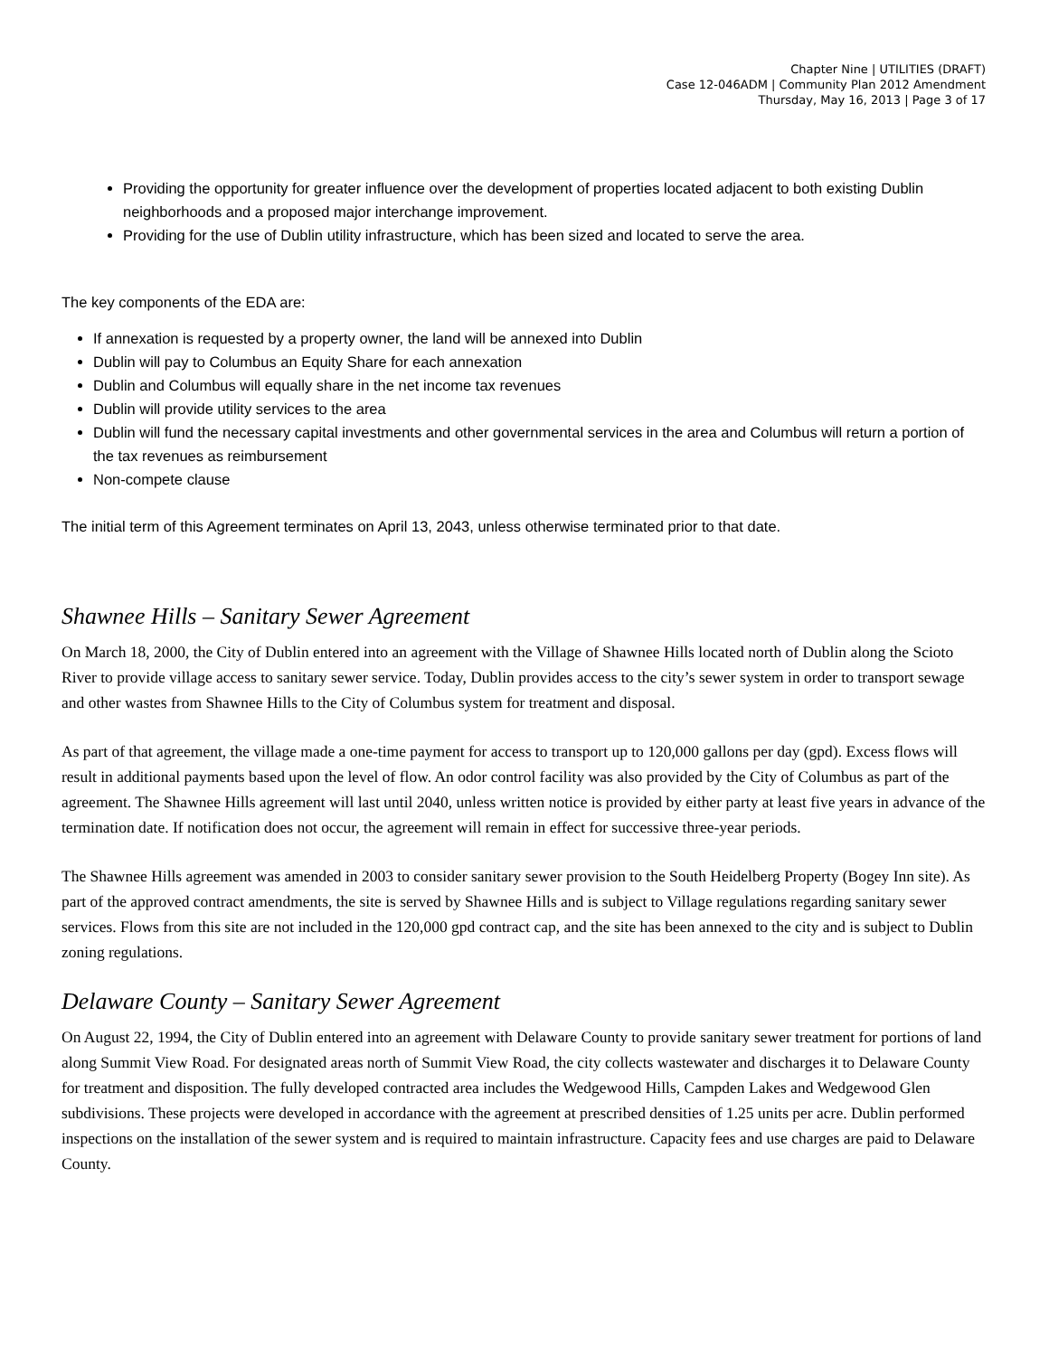Chapter Nine | UTILITIES (DRAFT)
Case 12-046ADM | Community Plan 2012 Amendment
Thursday, May 16, 2013 | Page 3 of 17
Providing the opportunity for greater influence over the development of properties located adjacent to both existing Dublin neighborhoods and a proposed major interchange improvement.
Providing for the use of Dublin utility infrastructure, which has been sized and located to serve the area.
The key components of the EDA are:
If annexation is requested by a property owner, the land will be annexed into Dublin
Dublin will pay to Columbus an Equity Share for each annexation
Dublin and Columbus will equally share in the net income tax revenues
Dublin will provide utility services to the area
Dublin will fund the necessary capital investments and other governmental services in the area and Columbus will return a portion of the tax revenues as reimbursement
Non-compete clause
The initial term of this Agreement terminates on April 13, 2043, unless otherwise terminated prior to that date.
Shawnee Hills – Sanitary Sewer Agreement
On March 18, 2000, the City of Dublin entered into an agreement with the Village of Shawnee Hills located north of Dublin along the Scioto River to provide village access to sanitary sewer service. Today, Dublin provides access to the city’s sewer system in order to transport sewage and other wastes from Shawnee Hills to the City of Columbus system for treatment and disposal.
As part of that agreement, the village made a one-time payment for access to transport up to 120,000 gallons per day (gpd). Excess flows will result in additional payments based upon the level of flow. An odor control facility was also provided by the City of Columbus as part of the agreement. The Shawnee Hills agreement will last until 2040, unless written notice is provided by either party at least five years in advance of the termination date. If notification does not occur, the agreement will remain in effect for successive three-year periods.
The Shawnee Hills agreement was amended in 2003 to consider sanitary sewer provision to the South Heidelberg Property (Bogey Inn site). As part of the approved contract amendments, the site is served by Shawnee Hills and is subject to Village regulations regarding sanitary sewer services. Flows from this site are not included in the 120,000 gpd contract cap, and the site has been annexed to the city and is subject to Dublin zoning regulations.
Delaware County – Sanitary Sewer Agreement
On August 22, 1994, the City of Dublin entered into an agreement with Delaware County to provide sanitary sewer treatment for portions of land along Summit View Road. For designated areas north of Summit View Road, the city collects wastewater and discharges it to Delaware County for treatment and disposition. The fully developed contracted area includes the Wedgewood Hills, Campden Lakes and Wedgewood Glen subdivisions. These projects were developed in accordance with the agreement at prescribed densities of 1.25 units per acre. Dublin performed inspections on the installation of the sewer system and is required to maintain infrastructure. Capacity fees and use charges are paid to Delaware County.